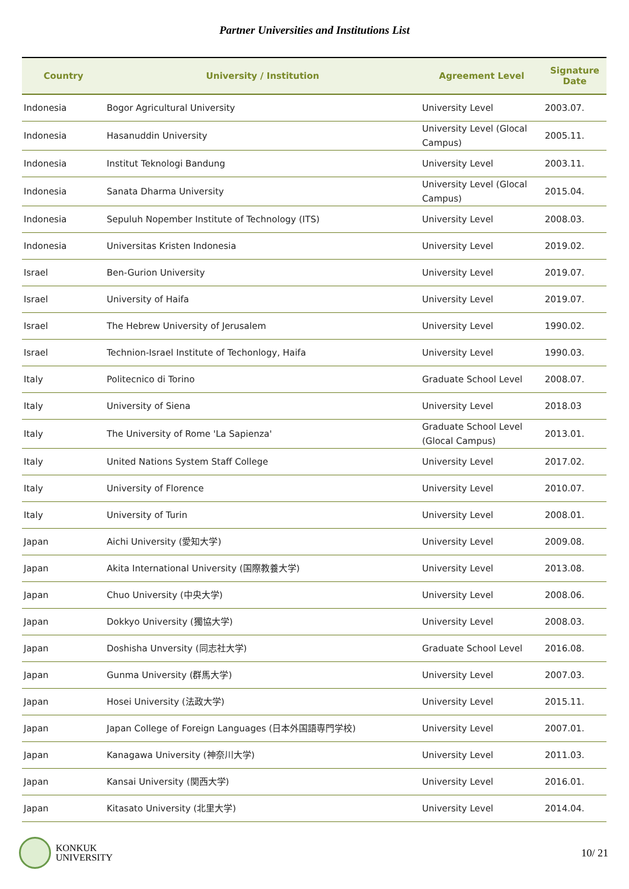Partner Universities and Institutions List
| Country | University / Institution | Agreement Level | Signature Date |
| --- | --- | --- | --- |
| Indonesia | Bogor Agricultural University | University Level | 2003.07. |
| Indonesia | Hasanuddin University | University Level (Glocal Campus) | 2005.11. |
| Indonesia | Institut Teknologi Bandung | University Level | 2003.11. |
| Indonesia | Sanata Dharma University | University Level (Glocal Campus) | 2015.04. |
| Indonesia | Sepuluh Nopember Institute of Technology (ITS) | University Level | 2008.03. |
| Indonesia | Universitas Kristen Indonesia | University Level | 2019.02. |
| Israel | Ben-Gurion University | University Level | 2019.07. |
| Israel | University of Haifa | University Level | 2019.07. |
| Israel | The Hebrew University of Jerusalem | University Level | 1990.02. |
| Israel | Technion-Israel Institute of Techonlogy, Haifa | University Level | 1990.03. |
| Italy | Politecnico di Torino | Graduate School Level | 2008.07. |
| Italy | University of Siena | University Level | 2018.03 |
| Italy | The University of Rome 'La Sapienza' | Graduate School Level (Glocal Campus) | 2013.01. |
| Italy | United Nations System Staff College | University Level | 2017.02. |
| Italy | University of Florence | University Level | 2010.07. |
| Italy | University of Turin | University Level | 2008.01. |
| Japan | Aichi University (愛知大学) | University Level | 2009.08. |
| Japan | Akita International University (国際教養大学) | University Level | 2013.08. |
| Japan | Chuo University (中央大学) | University Level | 2008.06. |
| Japan | Dokkyo University (獨協大学) | University Level | 2008.03. |
| Japan | Doshisha Unversity (同志社大学) | Graduate School Level | 2016.08. |
| Japan | Gunma University (群馬大学) | University Level | 2007.03. |
| Japan | Hosei University (法政大学) | University Level | 2015.11. |
| Japan | Japan College of Foreign Languages (日本外国語専門学校) | University Level | 2007.01. |
| Japan | Kanagawa University (神奈川大学) | University Level | 2011.03. |
| Japan | Kansai University (関西大学) | University Level | 2016.01. |
| Japan | Kitasato University (北里大学) | University Level | 2014.04. |
KONKUK
UNIVERSITY
10/ 21